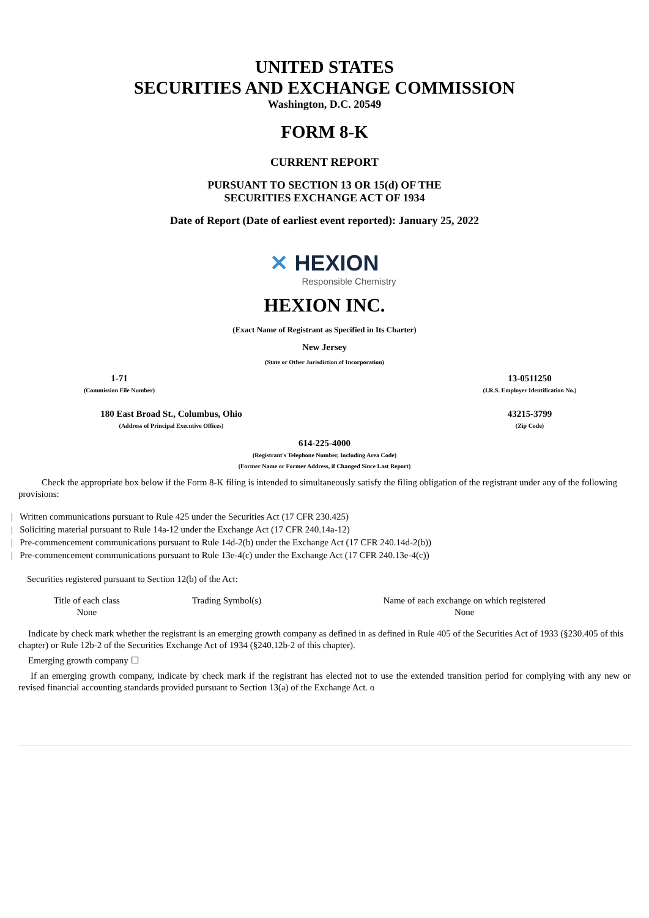UNITED STATES
SECURITIES AND EXCHANGE COMMISSION
Washington, D.C. 20549
FORM 8-K
CURRENT REPORT
PURSUANT TO SECTION 13 OR 15(d) OF THE
SECURITIES EXCHANGE ACT OF 1934
Date of Report (Date of earliest event reported): January 25, 2022
✕ HEXION
Responsible Chemistry
HEXION INC.
(Exact Name of Registrant as Specified in Its Charter)
New Jersey
(State or Other Jurisdiction of Incorporation)
1-71
(Commission File Number)
13-0511250
(I.R.S. Employer Identification No.)
180 East Broad St., Columbus, Ohio
(Address of Principal Executive Offices)
43215-3799
(Zip Code)
614-225-4000
(Registrant's Telephone Number, Including Area Code)
(Former Name or Former Address, if Changed Since Last Report)
Check the appropriate box below if the Form 8-K filing is intended to simultaneously satisfy the filing obligation of the registrant under any of the following provisions:
| Written communications pursuant to Rule 425 under the Securities Act (17 CFR 230.425)
| Soliciting material pursuant to Rule 14a-12 under the Exchange Act (17 CFR 240.14a-12)
| Pre-commencement communications pursuant to Rule 14d-2(b) under the Exchange Act (17 CFR 240.14d-2(b))
| Pre-commencement communications pursuant to Rule 13e-4(c) under the Exchange Act (17 CFR 240.13e-4(c))
Securities registered pursuant to Section 12(b) of the Act:
| Title of each class | Trading Symbol(s) | Name of each exchange on which registered |
| --- | --- | --- |
| None | | None |
Indicate by check mark whether the registrant is an emerging growth company as defined in as defined in Rule 405 of the Securities Act of 1933 (§230.405 of this chapter) or Rule 12b-2 of the Securities Exchange Act of 1934 (§240.12b-2 of this chapter).
Emerging growth company ☐
If an emerging growth company, indicate by check mark if the registrant has elected not to use the extended transition period for complying with any new or revised financial accounting standards provided pursuant to Section 13(a) of the Exchange Act. o